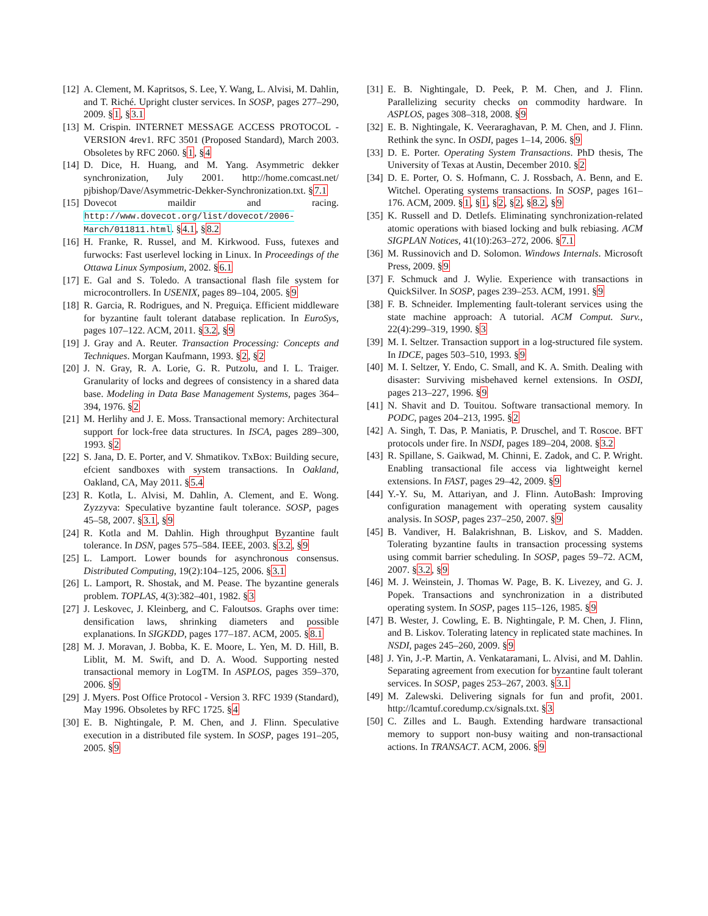[12] A. Clement, M. Kapritsos, S. Lee, Y. Wang, L. Alvisi, M. Dahlin, and T. Riché. Upright cluster services. In SOSP, pages 277–290, 2009. §1, §3.1
[13] M. Crispin. INTERNET MESSAGE ACCESS PROTOCOL - VERSION 4rev1. RFC 3501 (Proposed Standard), March 2003. Obsoletes by RFC 2060. §1, §4
[14] D. Dice, H. Huang, and M. Yang. Asymmetric dekker synchronization, July 2001. http://home.comcast.net/ pjbishop/Dave/Asymmetric-Dekker-Synchronization.txt. §7.1
[15] Dovecot maildir and racing. http://www.dovecot.org/list/dovecot/2006-March/011811.html. §4.1, §8.2
[16] H. Franke, R. Russel, and M. Kirkwood. Fuss, futexes and furwocks: Fast userlevel locking in Linux. In Proceedings of the Ottawa Linux Symposium, 2002. §6.1
[17] E. Gal and S. Toledo. A transactional flash file system for microcontrollers. In USENIX, pages 89–104, 2005. §9
[18] R. Garcia, R. Rodrigues, and N. Preguiça. Efficient middleware for byzantine fault tolerant database replication. In EuroSys, pages 107–122. ACM, 2011. §3.2, §9
[19] J. Gray and A. Reuter. Transaction Processing: Concepts and Techniques. Morgan Kaufmann, 1993. §2, §2
[20] J. N. Gray, R. A. Lorie, G. R. Putzolu, and I. L. Traiger. Granularity of locks and degrees of consistency in a shared data base. Modeling in Data Base Management Systems, pages 364–394, 1976. §2
[21] M. Herlihy and J. E. Moss. Transactional memory: Architectural support for lock-free data structures. In ISCA, pages 289–300, 1993. §2
[22] S. Jana, D. E. Porter, and V. Shmatikov. TxBox: Building secure, efcient sandboxes with system transactions. In Oakland, Oakland, CA, May 2011. §5.4
[23] R. Kotla, L. Alvisi, M. Dahlin, A. Clement, and E. Wong. Zyzzyva: Speculative byzantine fault tolerance. SOSP, pages 45–58, 2007. §3.1, §9
[24] R. Kotla and M. Dahlin. High throughput Byzantine fault tolerance. In DSN, pages 575–584. IEEE, 2003. §3.2, §9
[25] L. Lamport. Lower bounds for asynchronous consensus. Distributed Computing, 19(2):104–125, 2006. §3.1
[26] L. Lamport, R. Shostak, and M. Pease. The byzantine generals problem. TOPLAS, 4(3):382–401, 1982. §3
[27] J. Leskovec, J. Kleinberg, and C. Faloutsos. Graphs over time: densification laws, shrinking diameters and possible explanations. In SIGKDD, pages 177–187. ACM, 2005. §8.1
[28] M. J. Moravan, J. Bobba, K. E. Moore, L. Yen, M. D. Hill, B. Liblit, M. M. Swift, and D. A. Wood. Supporting nested transactional memory in LogTM. In ASPLOS, pages 359–370, 2006. §9
[29] J. Myers. Post Office Protocol - Version 3. RFC 1939 (Standard), May 1996. Obsoletes by RFC 1725. §4
[30] E. B. Nightingale, P. M. Chen, and J. Flinn. Speculative execution in a distributed file system. In SOSP, pages 191–205, 2005. §9
[31] E. B. Nightingale, D. Peek, P. M. Chen, and J. Flinn. Parallelizing security checks on commodity hardware. In ASPLOS, pages 308–318, 2008. §9
[32] E. B. Nightingale, K. Veeraraghavan, P. M. Chen, and J. Flinn. Rethink the sync. In OSDI, pages 1–14, 2006. §9
[33] D. E. Porter. Operating System Transactions. PhD thesis, The University of Texas at Austin, December 2010. §2
[34] D. E. Porter, O. S. Hofmann, C. J. Rossbach, A. Benn, and E. Witchel. Operating systems transactions. In SOSP, pages 161–176. ACM, 2009. §1, §1, §2, §2, §8.2, §9
[35] K. Russell and D. Detlefs. Eliminating synchronization-related atomic operations with biased locking and bulk rebiasing. ACM SIGPLAN Notices, 41(10):263–272, 2006. §7.1
[36] M. Russinovich and D. Solomon. Windows Internals. Microsoft Press, 2009. §9
[37] F. Schmuck and J. Wylie. Experience with transactions in QuickSilver. In SOSP, pages 239–253. ACM, 1991. §9
[38] F. B. Schneider. Implementing fault-tolerant services using the state machine approach: A tutorial. ACM Comput. Surv., 22(4):299–319, 1990. §3
[39] M. I. Seltzer. Transaction support in a log-structured file system. In IDCE, pages 503–510, 1993. §9
[40] M. I. Seltzer, Y. Endo, C. Small, and K. A. Smith. Dealing with disaster: Surviving misbehaved kernel extensions. In OSDI, pages 213–227, 1996. §9
[41] N. Shavit and D. Touitou. Software transactional memory. In PODC, pages 204–213, 1995. §2
[42] A. Singh, T. Das, P. Maniatis, P. Druschel, and T. Roscoe. BFT protocols under fire. In NSDI, pages 189–204, 2008. §3.2
[43] R. Spillane, S. Gaikwad, M. Chinni, E. Zadok, and C. P. Wright. Enabling transactional file access via lightweight kernel extensions. In FAST, pages 29–42, 2009. §9
[44] Y.-Y. Su, M. Attariyan, and J. Flinn. AutoBash: Improving configuration management with operating system causality analysis. In SOSP, pages 237–250, 2007. §9
[45] B. Vandiver, H. Balakrishnan, B. Liskov, and S. Madden. Tolerating byzantine faults in transaction processing systems using commit barrier scheduling. In SOSP, pages 59–72. ACM, 2007. §3.2, §9
[46] M. J. Weinstein, J. Thomas W. Page, B. K. Livezey, and G. J. Popek. Transactions and synchronization in a distributed operating system. In SOSP, pages 115–126, 1985. §9
[47] B. Wester, J. Cowling, E. B. Nightingale, P. M. Chen, J. Flinn, and B. Liskov. Tolerating latency in replicated state machines. In NSDI, pages 245–260, 2009. §9
[48] J. Yin, J.-P. Martin, A. Venkataramani, L. Alvisi, and M. Dahlin. Separating agreement from execution for byzantine fault tolerant services. In SOSP, pages 253–267, 2003. §3.1
[49] M. Zalewski. Delivering signals for fun and profit, 2001. http://lcamtuf.coredump.cx/signals.txt. §3
[50] C. Zilles and L. Baugh. Extending hardware transactional memory to support non-busy waiting and non-transactional actions. In TRANSACT. ACM, 2006. §9